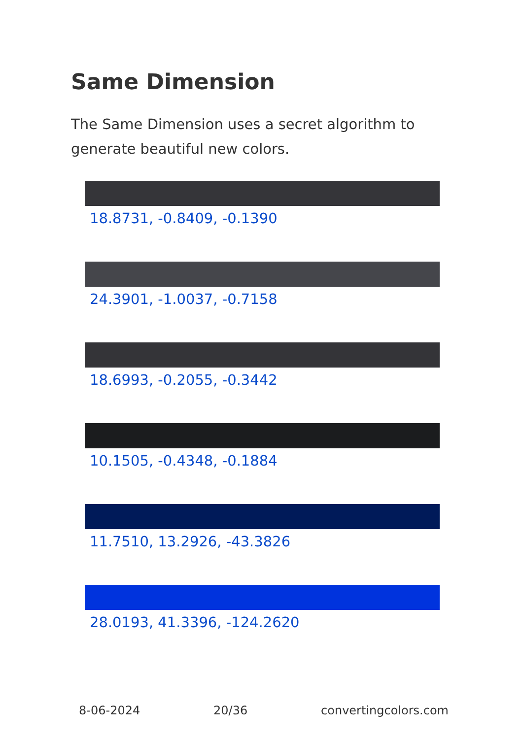Same Dimension
The Same Dimension uses a secret algorithm to generate beautiful new colors.
18.8731, -0.8409, -0.1390
24.3901, -1.0037, -0.7158
18.6993, -0.2055, -0.3442
10.1505, -0.4348, -0.1884
11.7510, 13.2926, -43.3826
28.0193, 41.3396, -124.2620
8-06-2024 20/36 convertingcolors.com